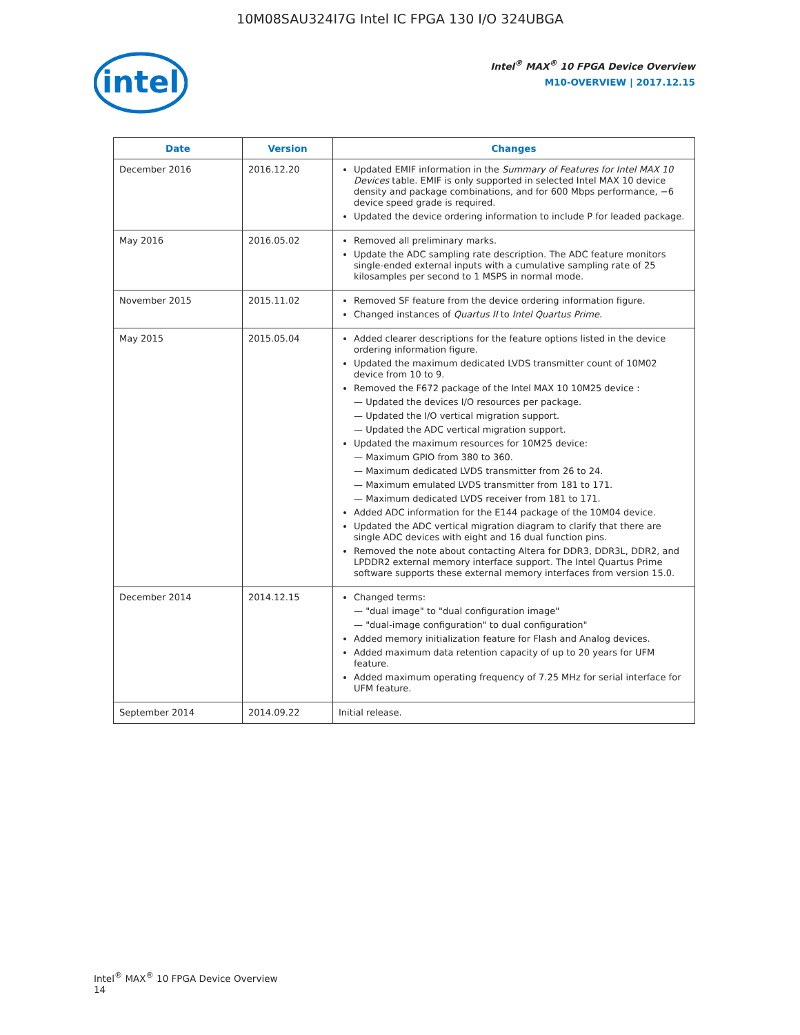10M08SAU324I7G Intel IC FPGA 130 I/O 324UBGA
intel
Intel<sup>®</sup> MAX<sup>®</sup> 10 FPGA Device Overview
M10-OVERVIEW | 2017.12.15
| Date | Version | Changes |
| --- | --- | --- |
| December 2016 | 2016.12.20 | Updated EMIF information in the Summary of Features for Intel MAX 10 Devices table. EMIF is only supported in selected Intel MAX 10 device density and package combinations, and for 600 Mbps performance, −6 device speed grade is required. Updated the device ordering information to include P for leaded package. |
| May 2016 | 2016.05.02 | Removed all preliminary marks. Update the ADC sampling rate description. The ADC feature monitors single-ended external inputs with a cumulative sampling rate of 25 kilosamples per second to 1 MSPS in normal mode. |
| November 2015 | 2015.11.02 | Removed SF feature from the device ordering information figure. Changed instances of Quartus II to Intel Quartus Prime . |
| May 2015 | 2015.05.04 | Added clearer descriptions for the feature options listed in the device ordering information figure. Updated the maximum dedicated LVDS transmitter count of 10M02 device from 10 to 9. Removed the F672 package of the Intel MAX 10 10M25 device : — Updated the devices I/O resources per package. — Updated the I/O vertical migration support. — Updated the ADC vertical migration support. Updated the maximum resources for 10M25 device: — Maximum GPIO from 380 to 360. — Maximum dedicated LVDS transmitter from 26 to 24. — Maximum emulated LVDS transmitter from 181 to 171. — Maximum dedicated LVDS receiver from 181 to 171. Added ADC information for the E144 package of the 10M04 device. Updated the ADC vertical migration diagram to clarify that there are single ADC devices with eight and 16 dual function pins. Removed the note about contacting Altera for DDR3, DDR3L, DDR2, and LPDDR2 external memory interface support. The Intel Quartus Prime software supports these external memory interfaces from version 15.0. |
| December 2014 | 2014.12.15 | Changed terms: — "dual image" to "dual configuration image" — "dual-image configuration" to dual configuration" Added memory initialization feature for Flash and Analog devices. Added maximum data retention capacity of up to 20 years for UFM feature. Added maximum operating frequency of 7.25 MHz for serial interface for UFM feature. |
| September 2014 | 2014.09.22 | Initial release. |
Intel<sup>®</sup> MAX<sup>®</sup> 10 FPGA Device Overview
14